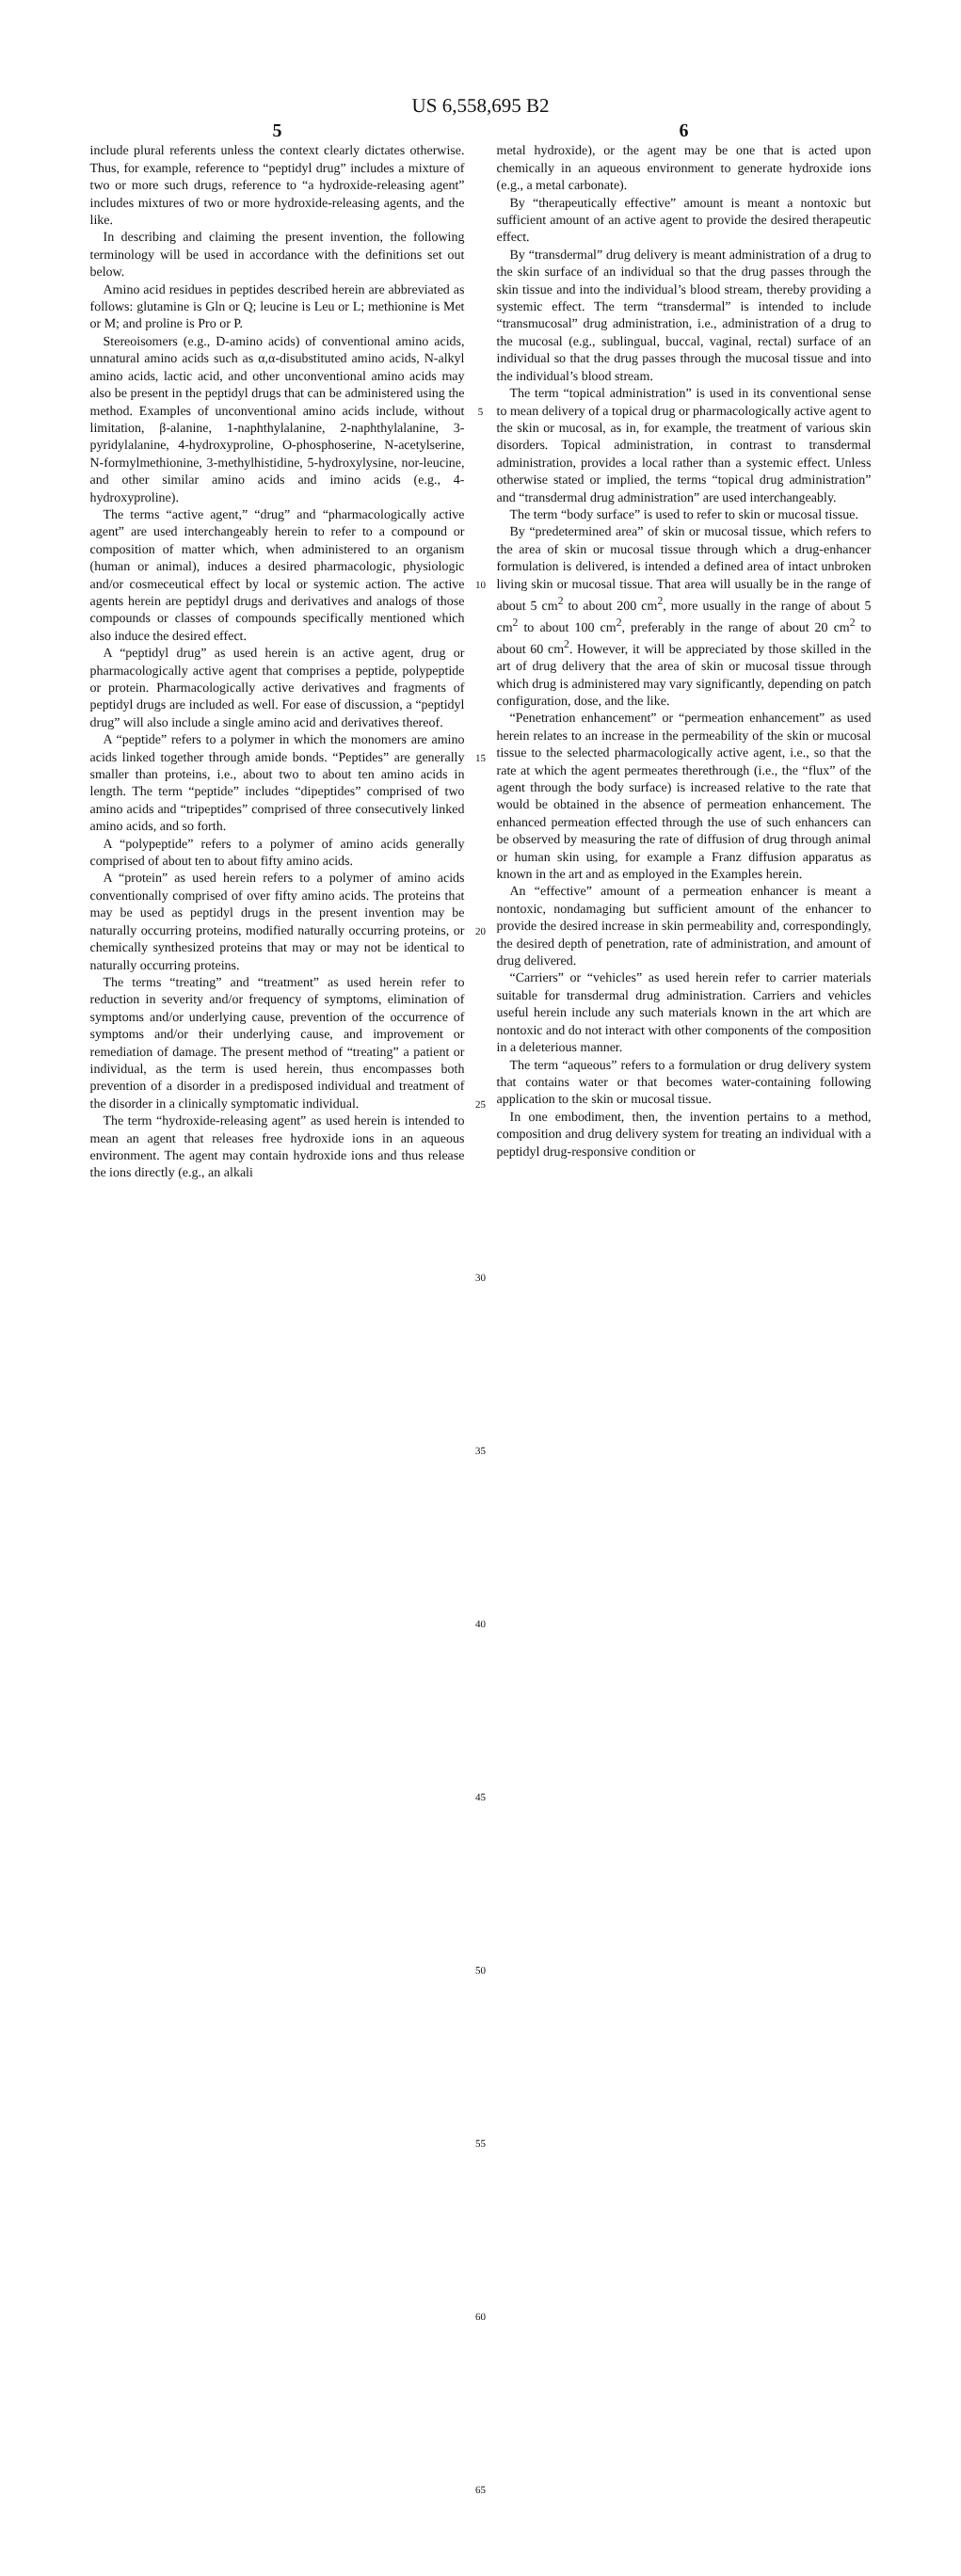US 6,558,695 B2
5
include plural referents unless the context clearly dictates otherwise. Thus, for example, reference to “peptidyl drug” includes a mixture of two or more such drugs, reference to “a hydroxide-releasing agent” includes mixtures of two or more hydroxide-releasing agents, and the like.
In describing and claiming the present invention, the following terminology will be used in accordance with the definitions set out below.
Amino acid residues in peptides described herein are abbreviated as follows: glutamine is Gln or Q; leucine is Leu or L; methionine is Met or M; and proline is Pro or P.
Stereoisomers (e.g., D-amino acids) of conventional amino acids, unnatural amino acids such as α,α-disubstituted amino acids, N-alkyl amino acids, lactic acid, and other unconventional amino acids may also be present in the peptidyl drugs that can be administered using the method. Examples of unconventional amino acids include, without limitation, β-alanine, 1-naphthylalanine, 2-naphthylalanine, 3-pyridylalanine, 4-hydroxyproline, O-phosphoserine, N-acetylserine, N-formylmethionine, 3-methylhistidine, 5-hydroxylysine, nor-leucine, and other similar amino acids and imino acids (e.g., 4-hydroxyproline).
The terms “active agent,” “drug” and “pharmacologically active agent” are used interchangeably herein to refer to a compound or composition of matter which, when administered to an organism (human or animal), induces a desired pharmacologic, physiologic and/or cosmeceutical effect by local or systemic action. The active agents herein are peptidyl drugs and derivatives and analogs of those compounds or classes of compounds specifically mentioned which also induce the desired effect.
A “peptidyl drug” as used herein is an active agent, drug or pharmacologically active agent that comprises a peptide, polypeptide or protein. Pharmacologically active derivatives and fragments of peptidyl drugs are included as well. For ease of discussion, a “peptidyl drug” will also include a single amino acid and derivatives thereof.
A “peptide” refers to a polymer in which the monomers are amino acids linked together through amide bonds. “Peptides” are generally smaller than proteins, i.e., about two to about ten amino acids in length. The term “peptide” includes “dipeptides” comprised of two amino acids and “tripeptides” comprised of three consecutively linked amino acids, and so forth.
A “polypeptide” refers to a polymer of amino acids generally comprised of about ten to about fifty amino acids.
A “protein” as used herein refers to a polymer of amino acids conventionally comprised of over fifty amino acids. The proteins that may be used as peptidyl drugs in the present invention may be naturally occurring proteins, modified naturally occurring proteins, or chemically synthesized proteins that may or may not be identical to naturally occurring proteins.
The terms “treating” and “treatment” as used herein refer to reduction in severity and/or frequency of symptoms, elimination of symptoms and/or underlying cause, prevention of the occurrence of symptoms and/or their underlying cause, and improvement or remediation of damage. The present method of “treating” a patient or individual, as the term is used herein, thus encompasses both prevention of a disorder in a predisposed individual and treatment of the disorder in a clinically symptomatic individual.
The term “hydroxide-releasing agent” as used herein is intended to mean an agent that releases free hydroxide ions in an aqueous environment. The agent may contain hydroxide ions and thus release the ions directly (e.g., an alkali
5
10
15
20
25
30
35
40
45
50
55
60
65
6
metal hydroxide), or the agent may be one that is acted upon chemically in an aqueous environment to generate hydroxide ions (e.g., a metal carbonate).
By “therapeutically effective” amount is meant a nontoxic but sufficient amount of an active agent to provide the desired therapeutic effect.
By “transdermal” drug delivery is meant administration of a drug to the skin surface of an individual so that the drug passes through the skin tissue and into the individual’s blood stream, thereby providing a systemic effect. The term “transdermal” is intended to include “transmucosal” drug administration, i.e., administration of a drug to the mucosal (e.g., sublingual, buccal, vaginal, rectal) surface of an individual so that the drug passes through the mucosal tissue and into the individual’s blood stream.
The term “topical administration” is used in its conventional sense to mean delivery of a topical drug or pharmacologically active agent to the skin or mucosal, as in, for example, the treatment of various skin disorders. Topical administration, in contrast to transdermal administration, provides a local rather than a systemic effect. Unless otherwise stated or implied, the terms “topical drug administration” and “transdermal drug administration” are used interchangeably.
The term “body surface” is used to refer to skin or mucosal tissue.
By “predetermined area” of skin or mucosal tissue, which refers to the area of skin or mucosal tissue through which a drug-enhancer formulation is delivered, is intended a defined area of intact unbroken living skin or mucosal tissue. That area will usually be in the range of about 5 cm<sup>2</sup> to about 200 cm<sup>2</sup>, more usually in the range of about 5 cm<sup>2</sup> to about 100 cm<sup>2</sup>, preferably in the range of about 20 cm<sup>2</sup> to about 60 cm<sup>2</sup>. However, it will be appreciated by those skilled in the art of drug delivery that the area of skin or mucosal tissue through which drug is administered may vary significantly, depending on patch configuration, dose, and the like.
“Penetration enhancement” or “permeation enhancement” as used herein relates to an increase in the permeability of the skin or mucosal tissue to the selected pharmacologically active agent, i.e., so that the rate at which the agent permeates therethrough (i.e., the “flux” of the agent through the body surface) is increased relative to the rate that would be obtained in the absence of permeation enhancement. The enhanced permeation effected through the use of such enhancers can be observed by measuring the rate of diffusion of drug through animal or human skin using, for example a Franz diffusion apparatus as known in the art and as employed in the Examples herein.
An “effective” amount of a permeation enhancer is meant a nontoxic, nondamaging but sufficient amount of the enhancer to provide the desired increase in skin permeability and, correspondingly, the desired depth of penetration, rate of administration, and amount of drug delivered.
“Carriers” or “vehicles” as used herein refer to carrier materials suitable for transdermal drug administration. Carriers and vehicles useful herein include any such materials known in the art which are nontoxic and do not interact with other components of the composition in a deleterious manner.
The term “aqueous” refers to a formulation or drug delivery system that contains water or that becomes water-containing following application to the skin or mucosal tissue.
In one embodiment, then, the invention pertains to a method, composition and drug delivery system for treating an individual with a peptidyl drug-responsive condition or